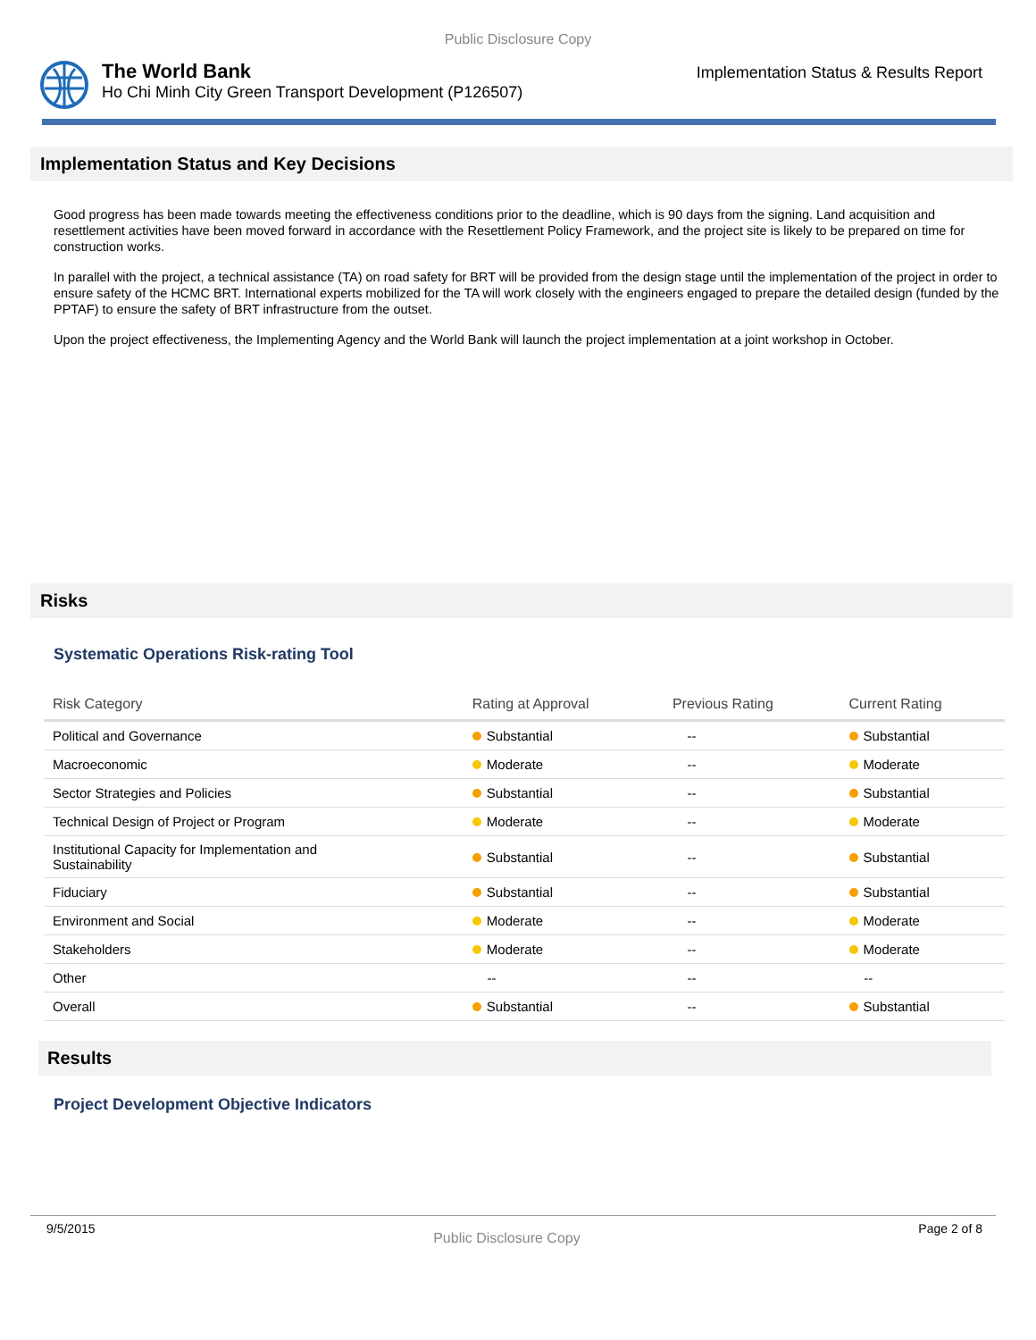Public Disclosure Copy
The World Bank
Ho Chi Minh City Green Transport Development (P126507)
Implementation Status & Results Report
Implementation Status and Key Decisions
Good progress has been made towards meeting the effectiveness conditions prior to the deadline, which is 90 days from the signing. Land acquisition and resettlement activities have been moved forward in accordance with the Resettlement Policy Framework, and the project site is likely to be prepared on time for construction works.
In parallel with the project, a technical assistance (TA) on road safety for BRT will be provided from the design stage until the implementation of the project in order to ensure safety of the HCMC BRT. International experts mobilized for the TA will work closely with the engineers engaged to prepare the detailed design (funded by the PPTAF) to ensure the safety of BRT infrastructure from the outset.
Upon the project effectiveness, the Implementing Agency and the World Bank will launch the project implementation at a joint workshop in October.
Risks
Systematic Operations Risk-rating Tool
| Risk Category | Rating at Approval | Previous Rating | Current Rating |
| --- | --- | --- | --- |
| Political and Governance | Substantial | -- | Substantial |
| Macroeconomic | Moderate | -- | Moderate |
| Sector Strategies and Policies | Substantial | -- | Substantial |
| Technical Design of Project or Program | Moderate | -- | Moderate |
| Institutional Capacity for Implementation and Sustainability | Substantial | -- | Substantial |
| Fiduciary | Substantial | -- | Substantial |
| Environment and Social | Moderate | -- | Moderate |
| Stakeholders | Moderate | -- | Moderate |
| Other | -- | -- | -- |
| Overall | Substantial | -- | Substantial |
Results
Project Development Objective Indicators
9/5/2015 Public Disclosure Copy Page 2 of 8